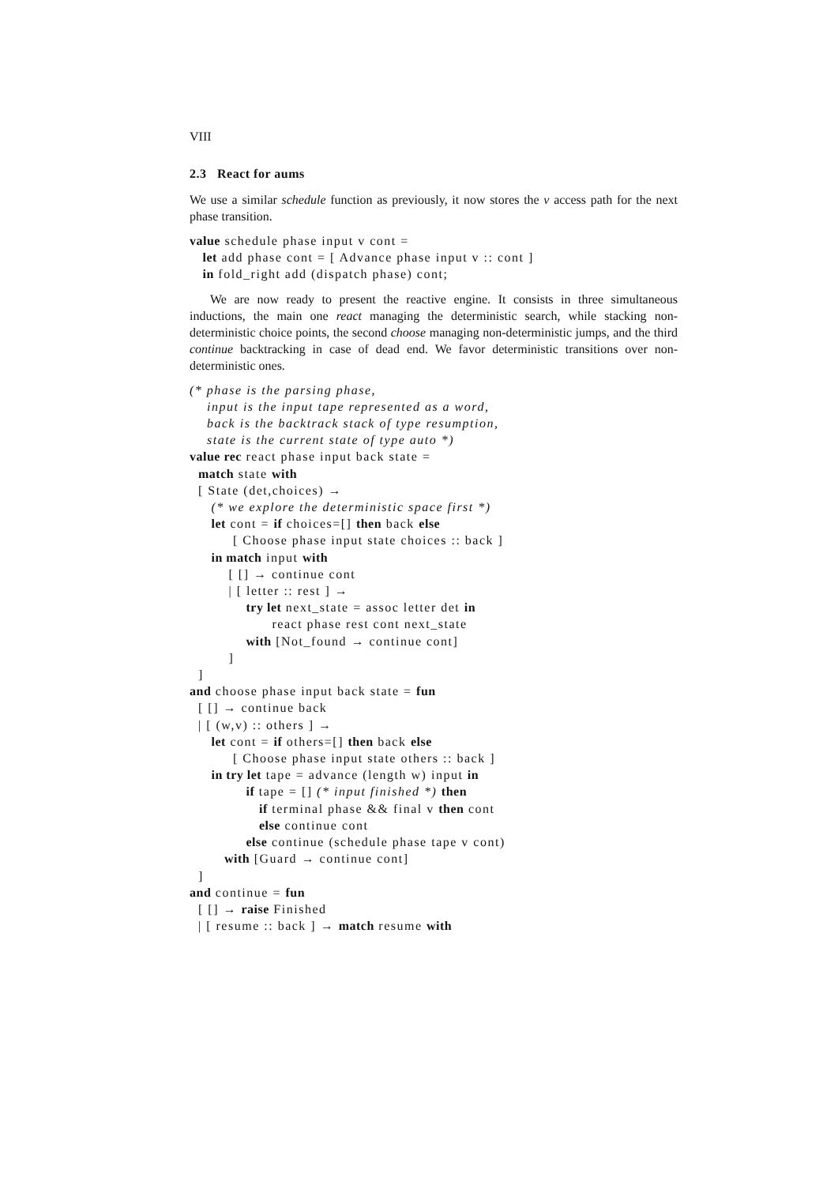VIII
2.3 React for aums
We use a similar schedule function as previously, it now stores the v access path for the next phase transition.
value schedule phase input v cont =
   let add phase cont = [ Advance phase input v :: cont ]
   in fold_right add (dispatch phase) cont;
We are now ready to present the reactive engine. It consists in three simultaneous inductions, the main one react managing the deterministic search, while stacking non-deterministic choice points, the second choose managing non-deterministic jumps, and the third continue backtracking in case of dead end. We favor deterministic transitions over non-deterministic ones.
(* phase is the parsing phase,
    input is the input tape represented as a word,
    back is the backtrack stack of type resumption,
    state is the current state of type auto *)
value rec react phase input back state =
  match state with
  [ State (det,choices) →
     (* we explore the deterministic space first *)
     let cont = if choices=[] then back else
          [ Choose phase input state choices :: back ]
     in match input with
         [ [] → continue cont
         | [ letter :: rest ] →
             try let next_state = assoc letter det in
                   react phase rest cont next_state
             with [Not_found → continue cont]
         ]
  ]
and choose phase input back state = fun
  [ [] → continue back
  | [ (w,v) :: others ] →
     let cont = if others=[] then back else
          [ Choose phase input state others :: back ]
     in try let tape = advance (length w) input in
             if tape = [] (* input finished *) then
                if terminal phase && final v then cont
                else continue cont
             else continue (schedule phase tape v cont)
        with [Guard → continue cont]
  ]
and continue = fun
  [ [] → raise Finished
  | [ resume :: back ] → match resume with